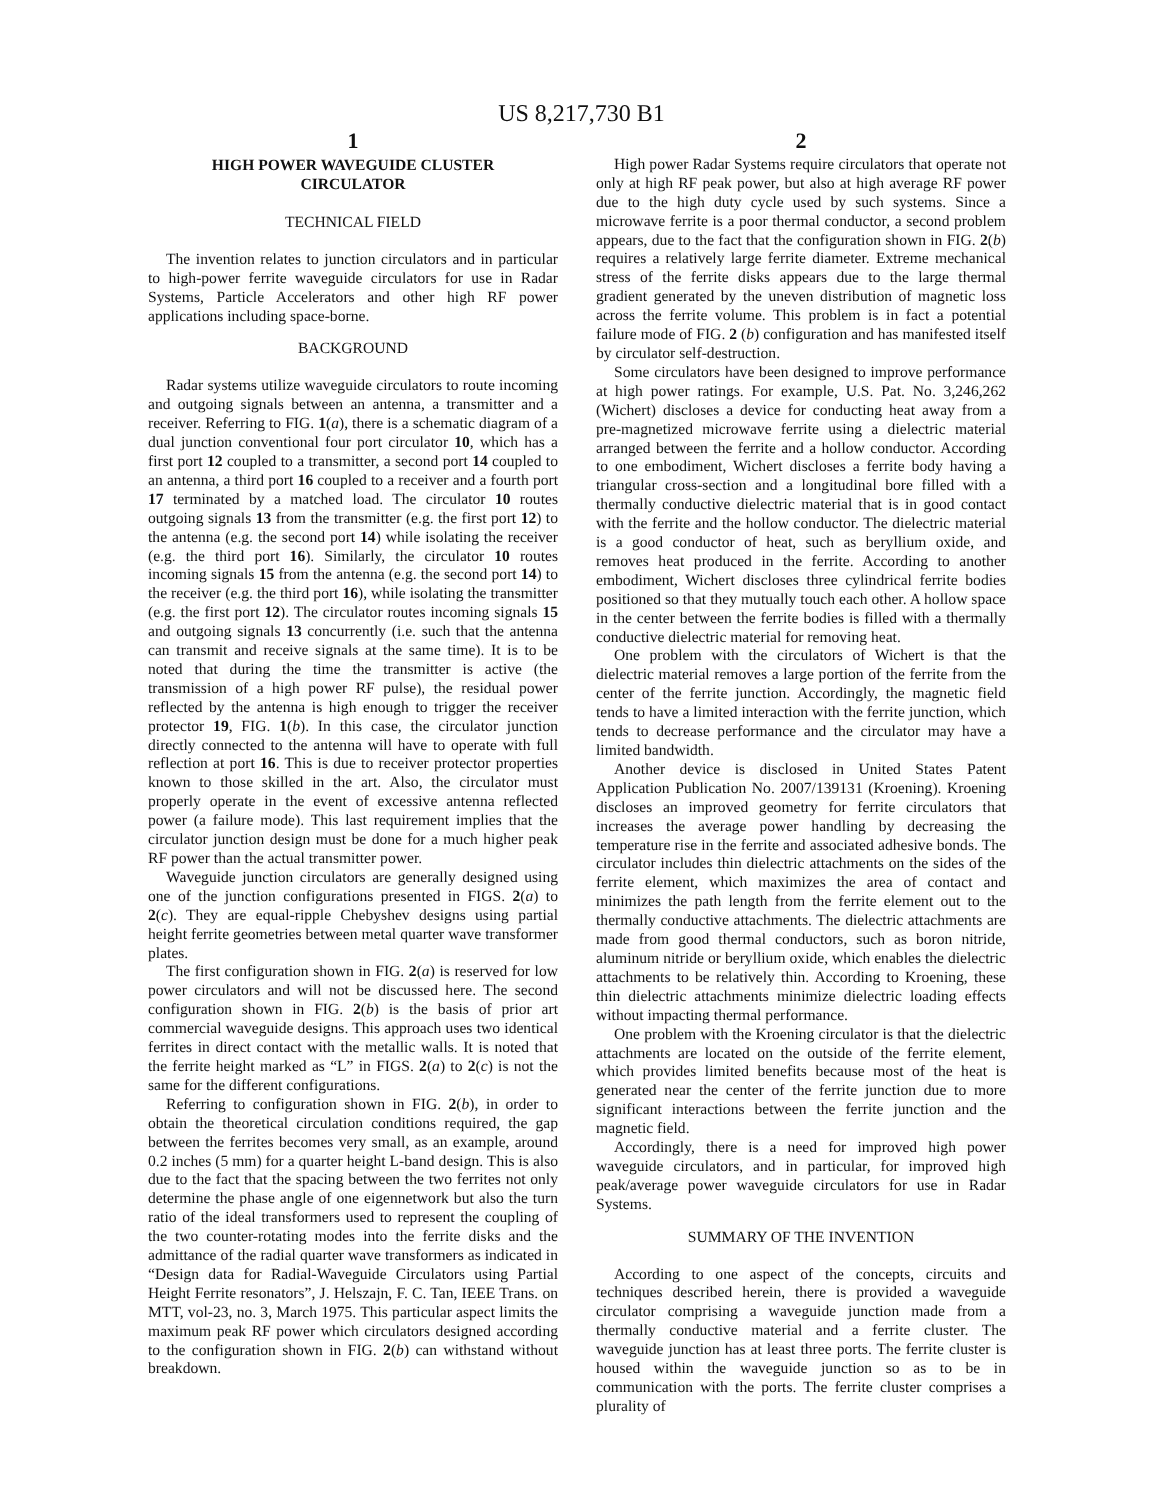US 8,217,730 B1
1
HIGH POWER WAVEGUIDE CLUSTER
CIRCULATOR
TECHNICAL FIELD
The invention relates to junction circulators and in particular to high-power ferrite waveguide circulators for use in Radar Systems, Particle Accelerators and other high RF power applications including space-borne.
BACKGROUND
Radar systems utilize waveguide circulators to route incoming and outgoing signals between an antenna, a transmitter and a receiver. Referring to FIG. 1(a), there is a schematic diagram of a dual junction conventional four port circulator 10, which has a first port 12 coupled to a transmitter, a second port 14 coupled to an antenna, a third port 16 coupled to a receiver and a fourth port 17 terminated by a matched load. The circulator 10 routes outgoing signals 13 from the transmitter (e.g. the first port 12) to the antenna (e.g. the second port 14) while isolating the receiver (e.g. the third port 16). Similarly, the circulator 10 routes incoming signals 15 from the antenna (e.g. the second port 14) to the receiver (e.g. the third port 16), while isolating the transmitter (e.g. the first port 12). The circulator routes incoming signals 15 and outgoing signals 13 concurrently (i.e. such that the antenna can transmit and receive signals at the same time). It is to be noted that during the time the transmitter is active (the transmission of a high power RF pulse), the residual power reflected by the antenna is high enough to trigger the receiver protector 19, FIG. 1(b). In this case, the circulator junction directly connected to the antenna will have to operate with full reflection at port 16. This is due to receiver protector properties known to those skilled in the art. Also, the circulator must properly operate in the event of excessive antenna reflected power (a failure mode). This last requirement implies that the circulator junction design must be done for a much higher peak RF power than the actual transmitter power.
Waveguide junction circulators are generally designed using one of the junction configurations presented in FIGS. 2(a) to 2(c). They are equal-ripple Chebyshev designs using partial height ferrite geometries between metal quarter wave transformer plates.
The first configuration shown in FIG. 2(a) is reserved for low power circulators and will not be discussed here. The second configuration shown in FIG. 2(b) is the basis of prior art commercial waveguide designs. This approach uses two identical ferrites in direct contact with the metallic walls. It is noted that the ferrite height marked as “L” in FIGS. 2(a) to 2(c) is not the same for the different configurations.
Referring to configuration shown in FIG. 2(b), in order to obtain the theoretical circulation conditions required, the gap between the ferrites becomes very small, as an example, around 0.2 inches (5 mm) for a quarter height L-band design. This is also due to the fact that the spacing between the two ferrites not only determine the phase angle of one eigennetwork but also the turn ratio of the ideal transformers used to represent the coupling of the two counter-rotating modes into the ferrite disks and the admittance of the radial quarter wave transformers as indicated in “Design data for Radial-Waveguide Circulators using Partial Height Ferrite resonators”, J. Helszajn, F. C. Tan, IEEE Trans. on MTT, vol-23, no. 3, March 1975. This particular aspect limits the maximum peak RF power which circulators designed according to the configuration shown in FIG. 2(b) can withstand without breakdown.
2
High power Radar Systems require circulators that operate not only at high RF peak power, but also at high average RF power due to the high duty cycle used by such systems. Since a microwave ferrite is a poor thermal conductor, a second problem appears, due to the fact that the configuration shown in FIG. 2(b) requires a relatively large ferrite diameter. Extreme mechanical stress of the ferrite disks appears due to the large thermal gradient generated by the uneven distribution of magnetic loss across the ferrite volume. This problem is in fact a potential failure mode of FIG. 2 (b) configuration and has manifested itself by circulator self-destruction.
Some circulators have been designed to improve performance at high power ratings. For example, U.S. Pat. No. 3,246,262 (Wichert) discloses a device for conducting heat away from a pre-magnetized microwave ferrite using a dielectric material arranged between the ferrite and a hollow conductor. According to one embodiment, Wichert discloses a ferrite body having a triangular cross-section and a longitudinal bore filled with a thermally conductive dielectric material that is in good contact with the ferrite and the hollow conductor. The dielectric material is a good conductor of heat, such as beryllium oxide, and removes heat produced in the ferrite. According to another embodiment, Wichert discloses three cylindrical ferrite bodies positioned so that they mutually touch each other. A hollow space in the center between the ferrite bodies is filled with a thermally conductive dielectric material for removing heat.
One problem with the circulators of Wichert is that the dielectric material removes a large portion of the ferrite from the center of the ferrite junction. Accordingly, the magnetic field tends to have a limited interaction with the ferrite junction, which tends to decrease performance and the circulator may have a limited bandwidth.
Another device is disclosed in United States Patent Application Publication No. 2007/139131 (Kroening). Kroening discloses an improved geometry for ferrite circulators that increases the average power handling by decreasing the temperature rise in the ferrite and associated adhesive bonds. The circulator includes thin dielectric attachments on the sides of the ferrite element, which maximizes the area of contact and minimizes the path length from the ferrite element out to the thermally conductive attachments. The dielectric attachments are made from good thermal conductors, such as boron nitride, aluminum nitride or beryllium oxide, which enables the dielectric attachments to be relatively thin. According to Kroening, these thin dielectric attachments minimize dielectric loading effects without impacting thermal performance.
One problem with the Kroening circulator is that the dielectric attachments are located on the outside of the ferrite element, which provides limited benefits because most of the heat is generated near the center of the ferrite junction due to more significant interactions between the ferrite junction and the magnetic field.
Accordingly, there is a need for improved high power waveguide circulators, and in particular, for improved high peak/average power waveguide circulators for use in Radar Systems.
SUMMARY OF THE INVENTION
According to one aspect of the concepts, circuits and techniques described herein, there is provided a waveguide circulator comprising a waveguide junction made from a thermally conductive material and a ferrite cluster. The waveguide junction has at least three ports. The ferrite cluster is housed within the waveguide junction so as to be in communication with the ports. The ferrite cluster comprises a plurality of